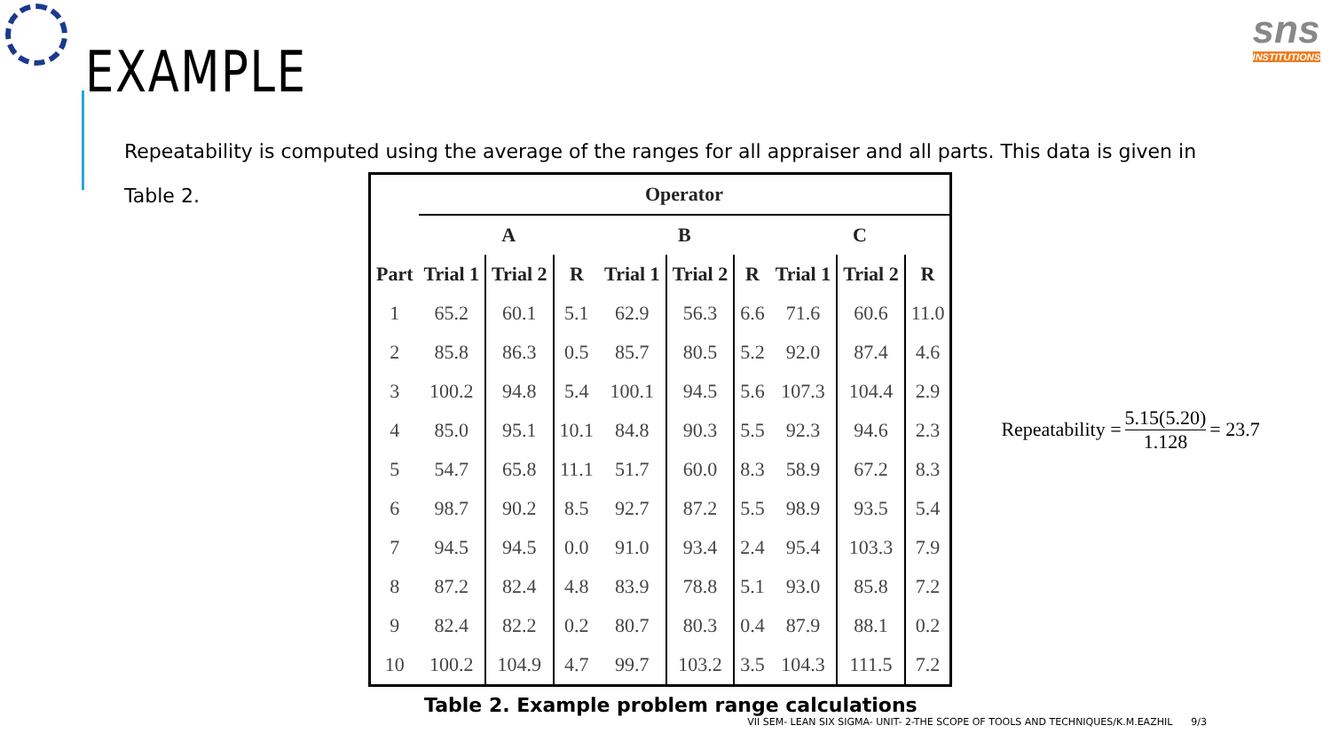sns
INSTITUTIONS
EXAMPLE
Repeatability is computed using the average of the ranges for all appraiser and all parts. This data is given in Table 2.
| | Operator | | | | | | | | |
| --- | --- | --- | --- | --- | --- | --- | --- | --- | --- |
| | A | | | B | | | C | | |
| Part | Trial 1 | Trial 2 | R | Trial 1 | Trial 2 | R | Trial 1 | Trial 2 | R |
| 1 | 65.2 | 60.1 | 5.1 | 62.9 | 56.3 | 6.6 | 71.6 | 60.6 | 11.0 |
| 2 | 85.8 | 86.3 | 0.5 | 85.7 | 80.5 | 5.2 | 92.0 | 87.4 | 4.6 |
| 3 | 100.2 | 94.8 | 5.4 | 100.1 | 94.5 | 5.6 | 107.3 | 104.4 | 2.9 |
| 4 | 85.0 | 95.1 | 10.1 | 84.8 | 90.3 | 5.5 | 92.3 | 94.6 | 2.3 |
| 5 | 54.7 | 65.8 | 11.1 | 51.7 | 60.0 | 8.3 | 58.9 | 67.2 | 8.3 |
| 6 | 98.7 | 90.2 | 8.5 | 92.7 | 87.2 | 5.5 | 98.9 | 93.5 | 5.4 |
| 7 | 94.5 | 94.5 | 0.0 | 91.0 | 93.4 | 2.4 | 95.4 | 103.3 | 7.9 |
| 8 | 87.2 | 82.4 | 4.8 | 83.9 | 78.8 | 5.1 | 93.0 | 85.8 | 7.2 |
| 9 | 82.4 | 82.2 | 0.2 | 80.7 | 80.3 | 0.4 | 87.9 | 88.1 | 0.2 |
| 10 | 100.2 | 104.9 | 4.7 | 99.7 | 103.2 | 3.5 | 104.3 | 111.5 | 7.2 |
Repeatability = 5.15(5.20) 1.128 = 23.7
Table 2. Example problem range calculations
VII SEM- LEAN SIX SIGMA- UNIT- 2-THE SCOPE OF TOOLS AND TECHNIQUES/K.M.EAZHIL 9/3